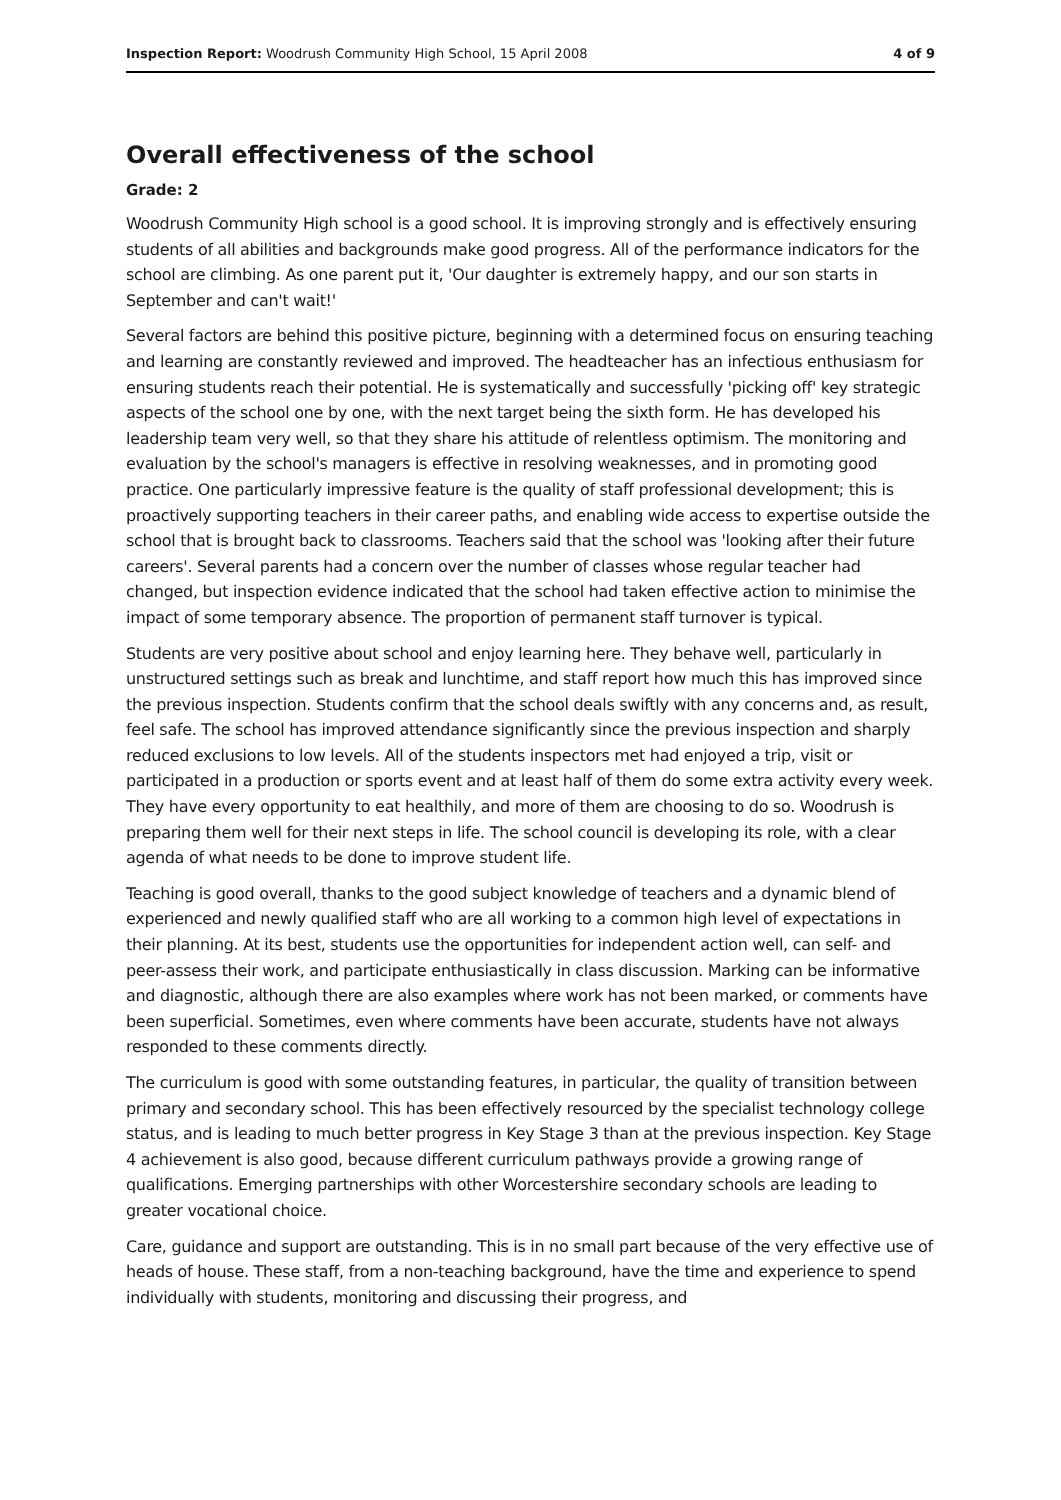Inspection Report: Woodrush Community High School, 15 April 2008 4 of 9
Overall effectiveness of the school
Grade: 2
Woodrush Community High school is a good school. It is improving strongly and is effectively ensuring students of all abilities and backgrounds make good progress. All of the performance indicators for the school are climbing. As one parent put it, 'Our daughter is extremely happy, and our son starts in September and can't wait!'
Several factors are behind this positive picture, beginning with a determined focus on ensuring teaching and learning are constantly reviewed and improved. The headteacher has an infectious enthusiasm for ensuring students reach their potential. He is systematically and successfully 'picking off' key strategic aspects of the school one by one, with the next target being the sixth form. He has developed his leadership team very well, so that they share his attitude of relentless optimism. The monitoring and evaluation by the school's managers is effective in resolving weaknesses, and in promoting good practice. One particularly impressive feature is the quality of staff professional development; this is proactively supporting teachers in their career paths, and enabling wide access to expertise outside the school that is brought back to classrooms. Teachers said that the school was 'looking after their future careers'. Several parents had a concern over the number of classes whose regular teacher had changed, but inspection evidence indicated that the school had taken effective action to minimise the impact of some temporary absence. The proportion of permanent staff turnover is typical.
Students are very positive about school and enjoy learning here. They behave well, particularly in unstructured settings such as break and lunchtime, and staff report how much this has improved since the previous inspection. Students confirm that the school deals swiftly with any concerns and, as result, feel safe. The school has improved attendance significantly since the previous inspection and sharply reduced exclusions to low levels. All of the students inspectors met had enjoyed a trip, visit or participated in a production or sports event and at least half of them do some extra activity every week. They have every opportunity to eat healthily, and more of them are choosing to do so. Woodrush is preparing them well for their next steps in life. The school council is developing its role, with a clear agenda of what needs to be done to improve student life.
Teaching is good overall, thanks to the good subject knowledge of teachers and a dynamic blend of experienced and newly qualified staff who are all working to a common high level of expectations in their planning. At its best, students use the opportunities for independent action well, can self- and peer-assess their work, and participate enthusiastically in class discussion. Marking can be informative and diagnostic, although there are also examples where work has not been marked, or comments have been superficial. Sometimes, even where comments have been accurate, students have not always responded to these comments directly.
The curriculum is good with some outstanding features, in particular, the quality of transition between primary and secondary school. This has been effectively resourced by the specialist technology college status, and is leading to much better progress in Key Stage 3 than at the previous inspection. Key Stage 4 achievement is also good, because different curriculum pathways provide a growing range of qualifications. Emerging partnerships with other Worcestershire secondary schools are leading to greater vocational choice.
Care, guidance and support are outstanding. This is in no small part because of the very effective use of heads of house. These staff, from a non-teaching background, have the time and experience to spend individually with students, monitoring and discussing their progress, and